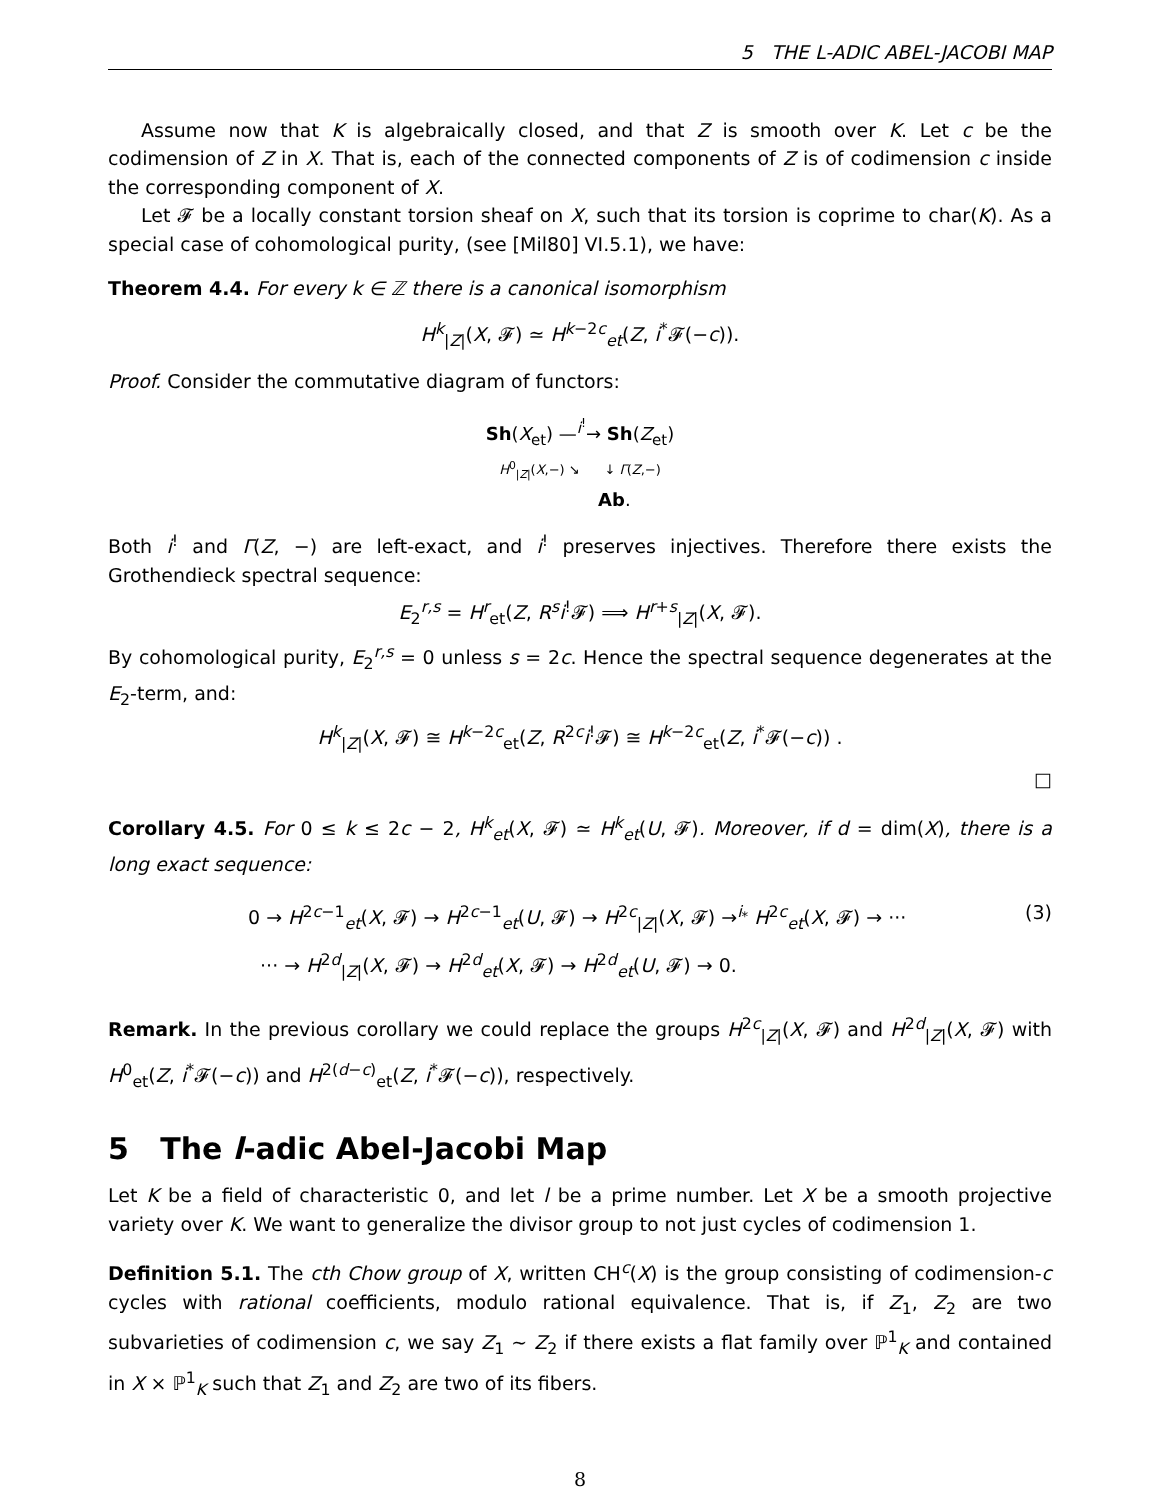5 THE L-ADIC ABEL-JACOBI MAP
Assume now that K is algebraically closed, and that Z is smooth over K. Let c be the codimension of Z in X. That is, each of the connected components of Z is of codimension c inside the corresponding component of X.
Let 𝓕 be a locally constant torsion sheaf on X, such that its torsion is coprime to char(K). As a special case of cohomological purity, (see [Mil80] VI.5.1), we have:
Theorem 4.4. For every k ∈ ℤ there is a canonical isomorphism
H<sup>k</sup><sub>|Z|</sub>(X, 𝓕) ≃ H<sup>k−2c</sup><sub>et</sub>(Z, i<sup>*</sup>𝓕(−c)).
Proof. Consider the commutative diagram of functors:
Sh(X<sub>et</sub>) —<sup>i<sup>!</sup></sup>→ Sh(Z<sub>et</sub>)
H<sup>0</sup><sub>|Z|</sub>(X,−) ↘ ↓ Γ(Z,−)
Ab.
Both i<sup>!</sup> and Γ(Z, −) are left-exact, and i<sup>!</sup> preserves injectives. Therefore there exists the Grothendieck spectral sequence:
E<sub>2</sub><sup>r,s</sup> = H<sup>r</sup><sub>et</sub>(Z, R<sup>s</sup>i<sup>!</sup>𝓕) ⟹ H<sup>r+s</sup><sub>|Z|</sub>(X, 𝓕).
By cohomological purity, E<sub>2</sub><sup>r,s</sup> = 0 unless s = 2c. Hence the spectral sequence degenerates at the E<sub>2</sub>-term, and:
H<sup>k</sup><sub>|Z|</sub>(X, 𝓕) ≅ H<sup>k−2c</sup><sub>et</sub>(Z, R<sup>2c</sup>i<sup>!</sup>𝓕) ≅ H<sup>k−2c</sup><sub>et</sub>(Z, i<sup>*</sup>𝓕(−c)) .
□
Corollary 4.5. For 0 ≤ k ≤ 2c − 2, H<sup>k</sup><sub>et</sub>(X, 𝓕) ≃ H<sup>k</sup><sub>et</sub>(U, 𝓕). Moreover, if d = dim(X), there is a long exact sequence:
0 → H<sup>2c−1</sup><sub>et</sub>(X, 𝓕) → H<sup>2c−1</sup><sub>et</sub>(U, 𝓕) → H<sup>2c</sup><sub>|Z|</sub>(X, 𝓕) →<sup>i<sub>*</sub></sup> H<sup>2c</sup><sub>et</sub>(X, 𝓕) → ··· (3)
··· → H<sup>2d</sup><sub>|Z|</sub>(X, 𝓕) → H<sup>2d</sup><sub>et</sub>(X, 𝓕) → H<sup>2d</sup><sub>et</sub>(U, 𝓕) → 0.
Remark. In the previous corollary we could replace the groups H<sup>2c</sup><sub>|Z|</sub>(X, 𝓕) and H<sup>2d</sup><sub>|Z|</sub>(X, 𝓕) with H<sup>0</sup><sub>et</sub>(Z, i<sup>*</sup>𝓕(−c)) and H<sup>2(d−c)</sup><sub>et</sub>(Z, i<sup>*</sup>𝓕(−c)), respectively.
5 The l-adic Abel-Jacobi Map
Let K be a field of characteristic 0, and let l be a prime number. Let X be a smooth projective variety over K. We want to generalize the divisor group to not just cycles of codimension 1.
Definition 5.1. The cth Chow group of X, written CH<sup>c</sup>(X) is the group consisting of codimension-c cycles with rational coefficients, modulo rational equivalence. That is, if Z<sub>1</sub>, Z<sub>2</sub> are two subvarieties of codimension c, we say Z<sub>1</sub> ∼ Z<sub>2</sub> if there exists a flat family over ℙ<sup>1</sup><sub>K</sub> and contained in X × ℙ<sup>1</sup><sub>K</sub> such that Z<sub>1</sub> and Z<sub>2</sub> are two of its fibers.
8